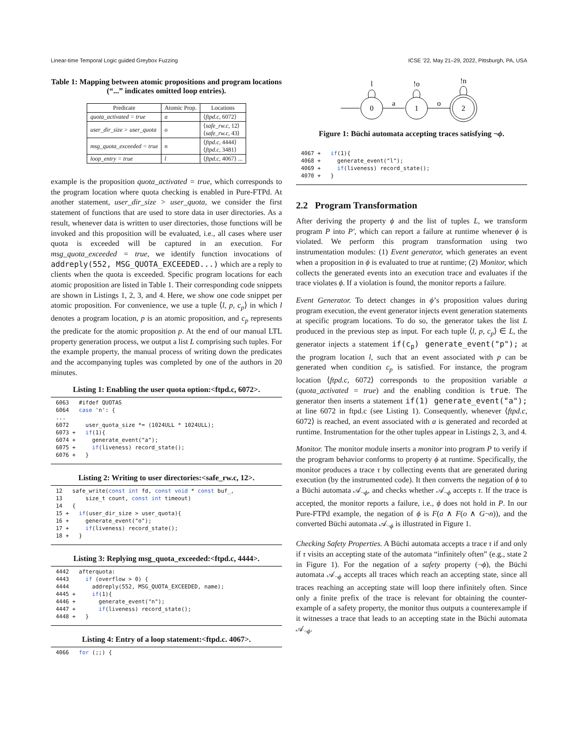Linear-time Temporal Logic guided Greybox Fuzzing ICSE ’22, May 21–29, 2022, Pittsburgh, PA, USA
Table 1: Mapping between atomic propositions and program locations (“...” indicates omitted loop entries).
| Predicate | Atomic Prop. | Locations |
| --- | --- | --- |
| quota_activated = true | a | ⟨ ftpd.c , 6072⟩ |
| user_dir_size > user_quota | o | ⟨ safe_rw.c , 12⟩ ⟨ safe_rw.c , 43⟩ |
| msg_quota_exceeded = true | n | ⟨ ftpd.c , 4444⟩ ⟨ ftpd.c , 3481⟩ |
| loop_entry = true | l | ⟨ ftpd.c , 4067⟩ ... |
example is the proposition quota_activated = true, which corresponds to the program location where quota checking is enabled in Pure-FTPd. At another statement, user_dir_size > user_quota, we consider the first statement of functions that are used to store data in user directories. As a result, whenever data is written to user directories, those functions will be invoked and this proposition will be evaluated, i.e., all cases where user quota is exceeded will be captured in an execution. For msg_quota_exceeded = true, we identify function invocations of addreply(552, MSG_QUOTA_EXCEEDED...) which are a reply to clients when the quota is exceeded. Specific program locations for each atomic proposition are listed in Table 1. Their corresponding code snippets are shown in Listings 1, 2, 3, and 4. Here, we show one code snippet per atomic proposition. For convenience, we use a tuple ⟨l, p, c<sub>p</sub>⟩ in which l denotes a program location, p is an atomic proposition, and c<sub>p</sub> represents the predicate for the atomic proposition p. At the end of our manual LTL property generation process, we output a list L comprising such tuples. For the example property, the manual process of writing down the predicates and the accompanying tuples was completed by one of the authors in 20 minutes.
Listing 1: Enabling the user quota option:<ftpd.c, 6072>.
6063   #ifdef QUOTAS
6064   case 'n': {
...
6072     user_quota_size *= (1024ULL * 1024ULL);
6073 +   if(1){
6074 +     generate_event("a");
6075 +     if(liveness) record_state();
6076 +   }
Listing 2: Writing to user directories:<safe_rw.c, 12>.
12   safe_write(const int fd, const void * const buf_,
13       size_t count, const int timeout)
14   {
15 +   if(user_dir_size > user_quota){
16 +     generate_event("o");
17 +     if(liveness) record_state();
18 +   }
Listing 3: Replying msg_quota_exceeded:<ftpd.c, 4444>.
4442   afterquota:
4443     if (overflow > 0) {
4444       addreply(552, MSG_QUOTA_EXCEEDED, name);
4445 +     if(1){
4446 +       generate_event("n");
4447 +       if(liveness) record_state();
4448 +   }
Listing 4: Entry of a loop statement:<ftpd.c. 4067>.
4066   for (;;) {
0
1
2
l
!o
!n
a
o
Figure 1: Büchi automata accepting traces satisfying ¬ϕ.
4067 +   if(1){
4068 +     generate_event("l");
4069 +     if(liveness) record_state();
4070 +   }
2.2 Program Transformation
After deriving the property ϕ and the list of tuples L, we transform program P into P′, which can report a failure at runtime whenever ϕ is violated. We perform this program transformation using two instrumentation modules: (1) Event generator, which generates an event when a proposition in ϕ is evaluated to true at runtime; (2) Monitor, which collects the generated events into an execution trace and evaluates if the trace violates ϕ. If a violation is found, the monitor reports a failure.
Event Generator. To detect changes in ϕ’s proposition values during program execution, the event generator injects event generation statements at specific program locations. To do so, the generator takes the list L produced in the previous step as input. For each tuple ⟨l, p, c<sub>p</sub>⟩ ∈ L, the generator injects a statement if(c<sub>p</sub>) generate_event("p"); at the program location l, such that an event associated with p can be generated when condition c<sub>p</sub> is satisfied. For instance, the program location ⟨ftpd.c, 6072⟩ corresponds to the proposition variable a (quota_activated = true) and the enabling condition is true. The generator then inserts a statement if(1) generate_event("a"); at line 6072 in ftpd.c (see Listing 1). Consequently, whenever ⟨ftpd.c, 6072⟩ is reached, an event associated with a is generated and recorded at runtime. Instrumentation for the other tuples appear in Listings 2, 3, and 4.
Monitor. The monitor module inserts a monitor into program P to verify if the program behavior conforms to property ϕ at runtime. Specifically, the monitor produces a trace τ by collecting events that are generated during execution (by the instrumented code). It then converts the negation of ϕ to a Büchi automata 𝒜<sub>¬ϕ</sub>, and checks whether 𝒜<sub>¬ϕ</sub> accepts τ. If the trace is accepted, the monitor reports a failure, i.e., ϕ does not hold in P. In our Pure-FTPd example, the negation of ϕ is F(a ∧ F(o ∧ G¬n)), and the converted Büchi automata 𝒜<sub>¬ϕ</sub> is illustrated in Figure 1.
Checking Safety Properties. A Büchi automata accepts a trace τ if and only if τ visits an accepting state of the automata “infinitely often” (e.g., state 2 in Figure 1). For the negation of a safety property (¬ϕ), the Büchi automata 𝒜<sub>¬ϕ</sub> accepts all traces which reach an accepting state, since all traces reaching an accepting state will loop there infinitely often. Since only a finite prefix of the trace is relevant for obtaining the counter-example of a safety property, the monitor thus outputs a counterexample if it witnesses a trace that leads to an accepting state in the Büchi automata 𝒜<sub>¬ϕ</sub>.